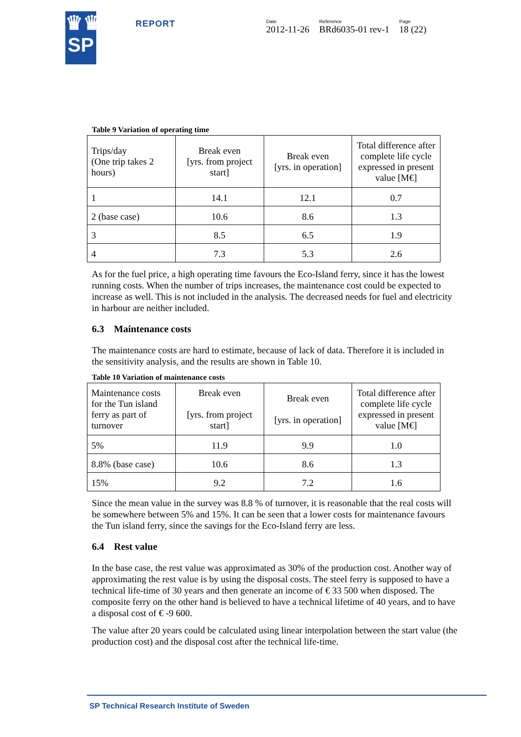♛♛
SP
REPORT
Date
2012-11-26
Reference
BRd6035-01 rev-1
Page
18 (22)
Table 9 Variation of operating time
| Trips/day (One trip takes 2 hours) | Break even [yrs. from project start] | Break even [yrs. in operation] | Total difference after complete life cycle expressed in present value [M€] |
| --- | --- | --- | --- |
| 1 | 14.1 | 12.1 | 0.7 |
| 2 (base case) | 10.6 | 8.6 | 1.3 |
| 3 | 8.5 | 6.5 | 1.9 |
| 4 | 7.3 | 5.3 | 2.6 |
As for the fuel price, a high operating time favours the Eco-Island ferry, since it has the lowest running costs. When the number of trips increases, the maintenance cost could be expected to increase as well. This is not included in the analysis. The decreased needs for fuel and electricity in harbour are neither included.
6.3 Maintenance costs
The maintenance costs are hard to estimate, because of lack of data. Therefore it is included in the sensitivity analysis, and the results are shown in Table 10.
Table 10 Variation of maintenance costs
| Maintenance costs for the Tun island ferry as part of turnover | Break even [yrs. from project start] | Break even [yrs. in operation] | Total difference after complete life cycle expressed in present value [M€] |
| --- | --- | --- | --- |
| 5% | 11.9 | 9.9 | 1.0 |
| 8.8% (base case) | 10.6 | 8.6 | 1.3 |
| 15% | 9.2 | 7.2 | 1.6 |
Since the mean value in the survey was 8.8 % of turnover, it is reasonable that the real costs will be somewhere between 5% and 15%. It can be seen that a lower costs for maintenance favours the Tun island ferry, since the savings for the Eco-Island ferry are less.
6.4 Rest value
In the base case, the rest value was approximated as 30% of the production cost. Another way of approximating the rest value is by using the disposal costs. The steel ferry is supposed to have a technical life-time of 30 years and then generate an income of € 33 500 when disposed. The composite ferry on the other hand is believed to have a technical lifetime of 40 years, and to have a disposal cost of € -9 600.
The value after 20 years could be calculated using linear interpolation between the start value (the production cost) and the disposal cost after the technical life-time.
SP Technical Research Institute of Sweden